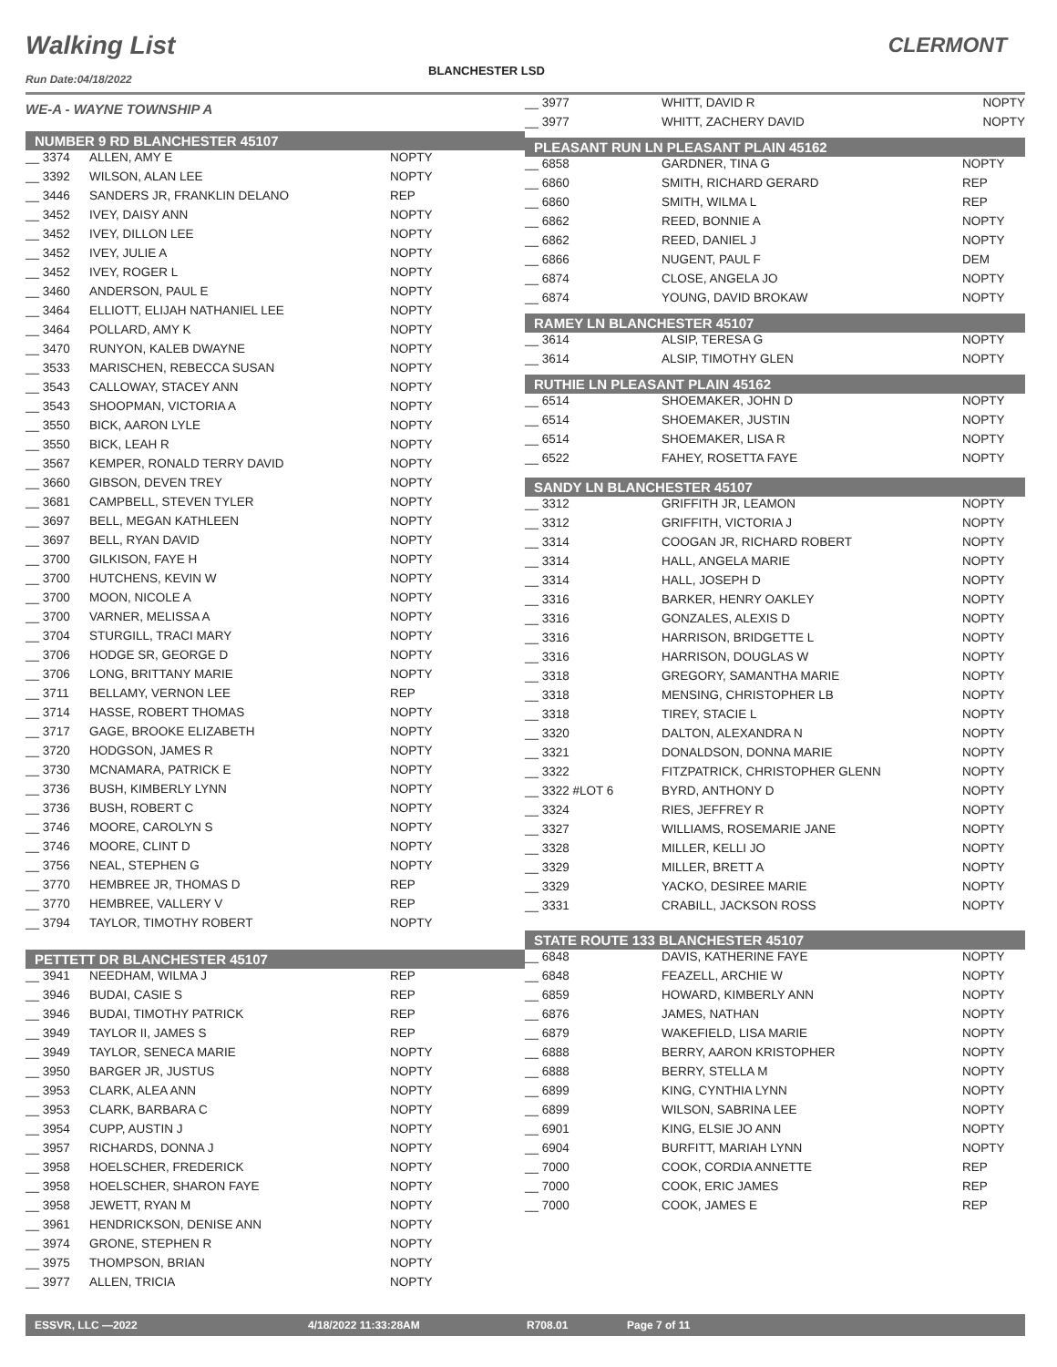Walking List CLERMONT
BLANCHESTER LSD
Run Date:04/18/2022
WE-A - WAYNE TOWNSHIP A
NUMBER 9 RD BLANCHESTER 45107
| __ 3374 | ALLEN, AMY E | NOPTY |
| __ 3392 | WILSON, ALAN LEE | NOPTY |
| __ 3446 | SANDERS JR, FRANKLIN DELANO | REP |
| __ 3452 | IVEY, DAISY ANN | NOPTY |
| __ 3452 | IVEY, DILLON LEE | NOPTY |
| __ 3452 | IVEY, JULIE A | NOPTY |
| __ 3452 | IVEY, ROGER L | NOPTY |
| __ 3460 | ANDERSON, PAUL E | NOPTY |
| __ 3464 | ELLIOTT, ELIJAH NATHANIEL LEE | NOPTY |
| __ 3464 | POLLARD, AMY K | NOPTY |
| __ 3470 | RUNYON, KALEB DWAYNE | NOPTY |
| __ 3533 | MARISCHEN, REBECCA SUSAN | NOPTY |
| __ 3543 | CALLOWAY, STACEY ANN | NOPTY |
| __ 3543 | SHOOPMAN, VICTORIA A | NOPTY |
| __ 3550 | BICK, AARON LYLE | NOPTY |
| __ 3550 | BICK, LEAH R | NOPTY |
| __ 3567 | KEMPER, RONALD TERRY DAVID | NOPTY |
| __ 3660 | GIBSON, DEVEN TREY | NOPTY |
| __ 3681 | CAMPBELL, STEVEN TYLER | NOPTY |
| __ 3697 | BELL, MEGAN KATHLEEN | NOPTY |
| __ 3697 | BELL, RYAN DAVID | NOPTY |
| __ 3700 | GILKISON, FAYE H | NOPTY |
| __ 3700 | HUTCHENS, KEVIN W | NOPTY |
| __ 3700 | MOON, NICOLE A | NOPTY |
| __ 3700 | VARNER, MELISSA A | NOPTY |
| __ 3704 | STURGILL, TRACI MARY | NOPTY |
| __ 3706 | HODGE SR, GEORGE D | NOPTY |
| __ 3706 | LONG, BRITTANY MARIE | NOPTY |
| __ 3711 | BELLAMY, VERNON LEE | REP |
| __ 3714 | HASSE, ROBERT THOMAS | NOPTY |
| __ 3717 | GAGE, BROOKE ELIZABETH | NOPTY |
| __ 3720 | HODGSON, JAMES R | NOPTY |
| __ 3730 | MCNAMARA, PATRICK E | NOPTY |
| __ 3736 | BUSH, KIMBERLY LYNN | NOPTY |
| __ 3736 | BUSH, ROBERT C | NOPTY |
| __ 3746 | MOORE, CAROLYN S | NOPTY |
| __ 3746 | MOORE, CLINT D | NOPTY |
| __ 3756 | NEAL, STEPHEN G | NOPTY |
| __ 3770 | HEMBREE JR, THOMAS D | REP |
| __ 3770 | HEMBREE, VALLERY V | REP |
| __ 3794 | TAYLOR, TIMOTHY ROBERT | NOPTY |
PETTETT DR BLANCHESTER 45107
| __ 3941 | NEEDHAM, WILMA J | REP |
| __ 3946 | BUDAI, CASIE S | REP |
| __ 3946 | BUDAI, TIMOTHY PATRICK | REP |
| __ 3949 | TAYLOR II, JAMES S | REP |
| __ 3949 | TAYLOR, SENECA MARIE | NOPTY |
| __ 3950 | BARGER JR, JUSTUS | NOPTY |
| __ 3953 | CLARK, ALEA ANN | NOPTY |
| __ 3953 | CLARK, BARBARA C | NOPTY |
| __ 3954 | CUPP, AUSTIN J | NOPTY |
| __ 3957 | RICHARDS, DONNA J | NOPTY |
| __ 3958 | HOELSCHER, FREDERICK | NOPTY |
| __ 3958 | HOELSCHER, SHARON FAYE | NOPTY |
| __ 3958 | JEWETT, RYAN M | NOPTY |
| __ 3961 | HENDRICKSON, DENISE ANN | NOPTY |
| __ 3974 | GRONE, STEPHEN R | NOPTY |
| __ 3975 | THOMPSON, BRIAN | NOPTY |
| __ 3977 | ALLEN, TRICIA | NOPTY |
| __ 3977 | WHITT, DAVID R | NOPTY |
| __ 3977 | WHITT, ZACHERY DAVID | NOPTY |
PLEASANT RUN LN PLEASANT PLAIN 45162
| __ 6858 | GARDNER, TINA G | NOPTY |
| __ 6860 | SMITH, RICHARD GERARD | REP |
| __ 6860 | SMITH, WILMA L | REP |
| __ 6862 | REED, BONNIE A | NOPTY |
| __ 6862 | REED, DANIEL J | NOPTY |
| __ 6866 | NUGENT, PAUL F | DEM |
| __ 6874 | CLOSE, ANGELA JO | NOPTY |
| __ 6874 | YOUNG, DAVID BROKAW | NOPTY |
RAMEY LN BLANCHESTER 45107
| __ 3614 | ALSIP, TERESA G | NOPTY |
| __ 3614 | ALSIP, TIMOTHY GLEN | NOPTY |
RUTHIE LN PLEASANT PLAIN 45162
| __ 6514 | SHOEMAKER, JOHN D | NOPTY |
| __ 6514 | SHOEMAKER, JUSTIN | NOPTY |
| __ 6514 | SHOEMAKER, LISA R | NOPTY |
| __ 6522 | FAHEY, ROSETTA FAYE | NOPTY |
SANDY LN BLANCHESTER 45107
| __ 3312 | GRIFFITH JR, LEAMON | NOPTY |
| __ 3312 | GRIFFITH, VICTORIA J | NOPTY |
| __ 3314 | COOGAN JR, RICHARD ROBERT | NOPTY |
| __ 3314 | HALL, ANGELA MARIE | NOPTY |
| __ 3314 | HALL, JOSEPH D | NOPTY |
| __ 3316 | BARKER, HENRY OAKLEY | NOPTY |
| __ 3316 | GONZALES, ALEXIS D | NOPTY |
| __ 3316 | HARRISON, BRIDGETTE L | NOPTY |
| __ 3316 | HARRISON, DOUGLAS W | NOPTY |
| __ 3318 | GREGORY, SAMANTHA MARIE | NOPTY |
| __ 3318 | MENSING, CHRISTOPHER LB | NOPTY |
| __ 3318 | TIREY, STACIE L | NOPTY |
| __ 3320 | DALTON, ALEXANDRA N | NOPTY |
| __ 3321 | DONALDSON, DONNA MARIE | NOPTY |
| __ 3322 | FITZPATRICK, CHRISTOPHER GLENN | NOPTY |
| __ 3322 #LOT 6 | BYRD, ANTHONY D | NOPTY |
| __ 3324 | RIES, JEFFREY R | NOPTY |
| __ 3327 | WILLIAMS, ROSEMARIE JANE | NOPTY |
| __ 3328 | MILLER, KELLI JO | NOPTY |
| __ 3329 | MILLER, BRETT A | NOPTY |
| __ 3329 | YACKO, DESIREE MARIE | NOPTY |
| __ 3331 | CRABILL, JACKSON ROSS | NOPTY |
STATE ROUTE 133 BLANCHESTER 45107
| __ 6848 | DAVIS, KATHERINE FAYE | NOPTY |
| __ 6848 | FEAZELL, ARCHIE W | NOPTY |
| __ 6859 | HOWARD, KIMBERLY ANN | NOPTY |
| __ 6876 | JAMES, NATHAN | NOPTY |
| __ 6879 | WAKEFIELD, LISA MARIE | NOPTY |
| __ 6888 | BERRY, AARON KRISTOPHER | NOPTY |
| __ 6888 | BERRY, STELLA M | NOPTY |
| __ 6899 | KING, CYNTHIA LYNN | NOPTY |
| __ 6899 | WILSON, SABRINA LEE | NOPTY |
| __ 6901 | KING, ELSIE JO ANN | NOPTY |
| __ 6904 | BURFITT, MARIAH LYNN | NOPTY |
| __ 7000 | COOK, CORDIA ANNETTE | REP |
| __ 7000 | COOK, ERIC JAMES | REP |
| __ 7000 | COOK, JAMES E | REP |
ESSVR, LLC —2022 4/18/2022 11:33:28AM R708.01 Page 7 of 11